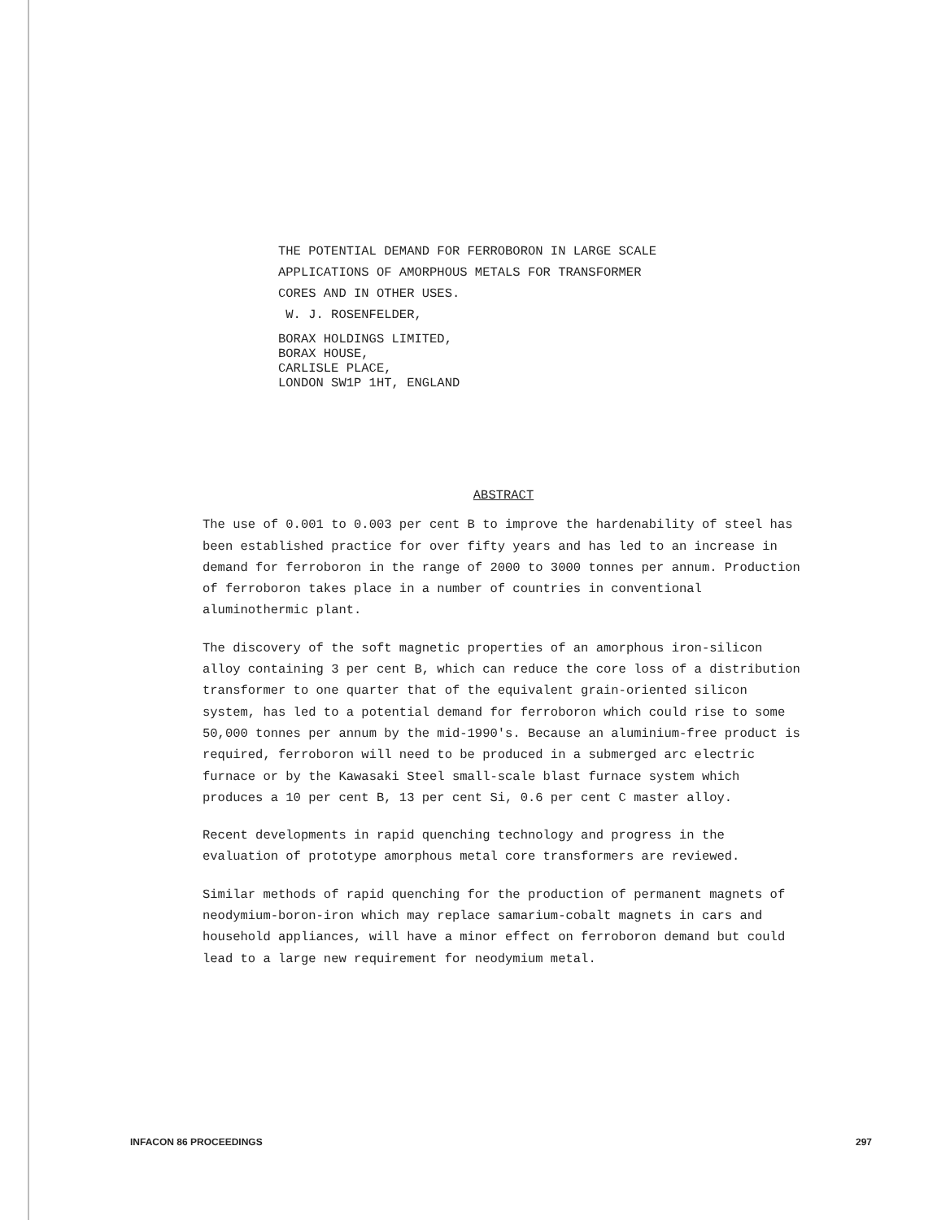THE POTENTIAL DEMAND FOR FERROBORON IN LARGE SCALE
APPLICATIONS OF AMORPHOUS METALS FOR TRANSFORMER
CORES AND IN OTHER USES.
W. J. ROSENFELDER,
BORAX HOLDINGS LIMITED,
BORAX HOUSE,
CARLISLE PLACE,
LONDON SW1P 1HT, ENGLAND
ABSTRACT
The use of 0.001 to 0.003 per cent B to improve the hardenability of steel has been established practice for over fifty years and has led to an increase in demand for ferroboron in the range of 2000 to 3000 tonnes per annum. Production of ferroboron takes place in a number of countries in conventional aluminothermic plant.
The discovery of the soft magnetic properties of an amorphous iron-silicon alloy containing 3 per cent B, which can reduce the core loss of a distribution transformer to one quarter that of the equivalent grain-oriented silicon system, has led to a potential demand for ferroboron which could rise to some 50,000 tonnes per annum by the mid-1990's. Because an aluminium-free product is required, ferroboron will need to be produced in a submerged arc electric furnace or by the Kawasaki Steel small-scale blast furnace system which produces a 10 per cent B, 13 per cent Si, 0.6 per cent C master alloy.
Recent developments in rapid quenching technology and progress in the evaluation of prototype amorphous metal core transformers are reviewed.
Similar methods of rapid quenching for the production of permanent magnets of neodymium-boron-iron which may replace samarium-cobalt magnets in cars and household appliances, will have a minor effect on ferroboron demand but could lead to a large new requirement for neodymium metal.
INFACON 86 PROCEEDINGS 297